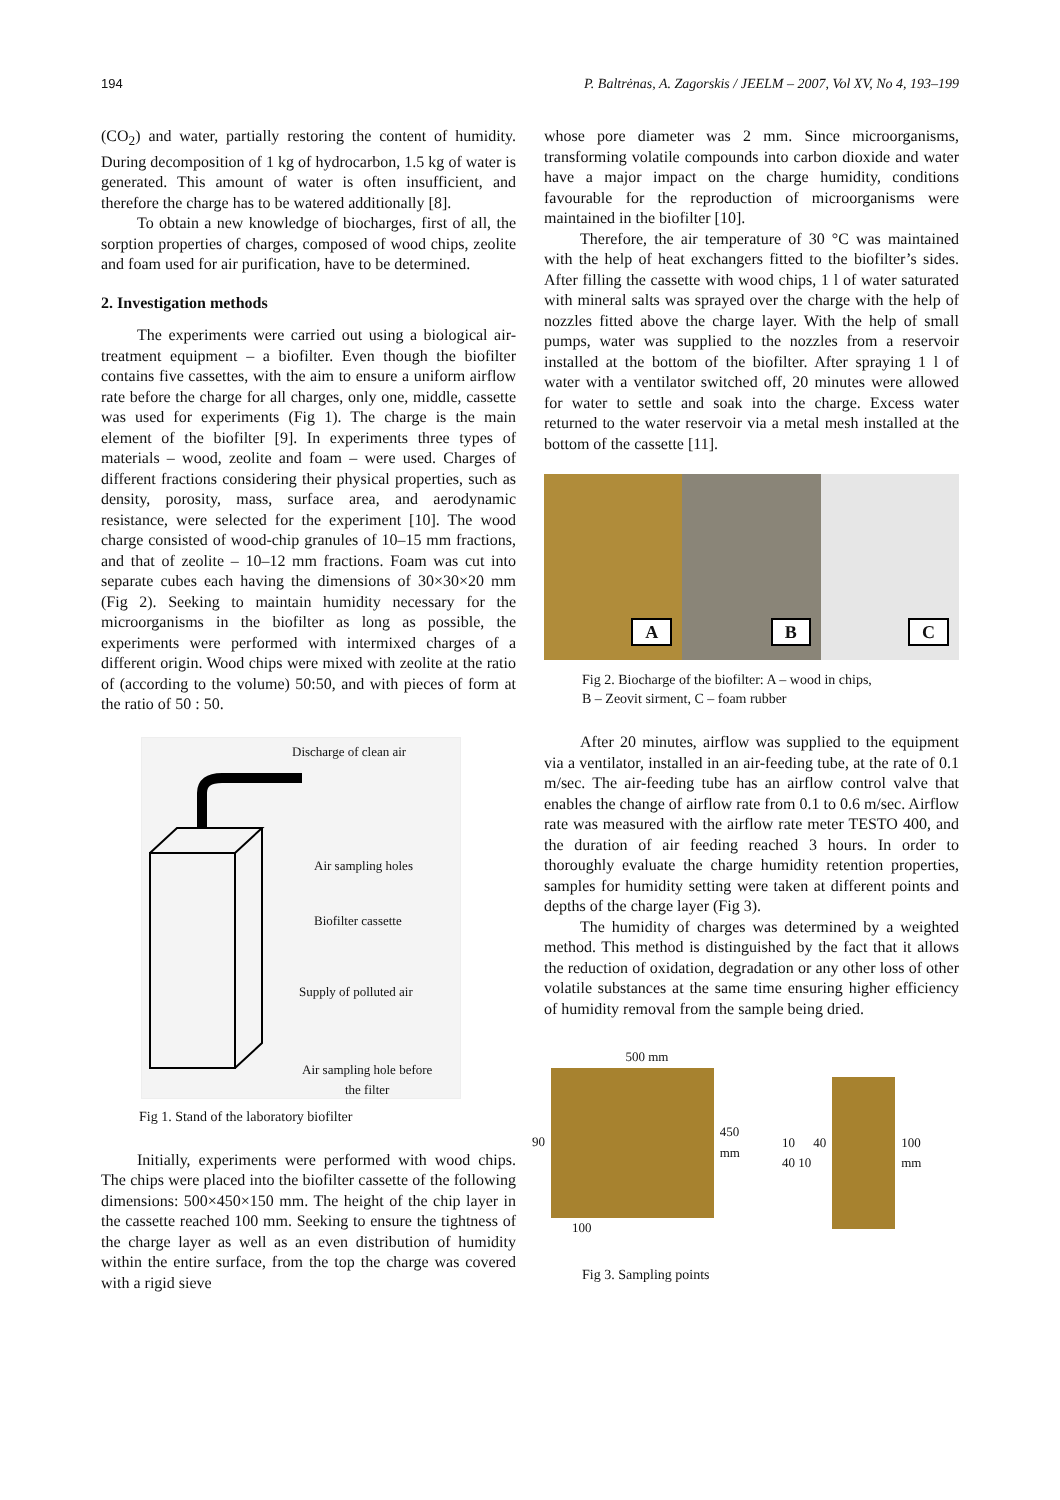194 P. Baltrėnas, A. Zagorskis / JEELM – 2007, Vol XV, No 4, 193–199
(CO<sub>2</sub>) and water, partially restoring the content of humidity. During decomposition of 1 kg of hydrocarbon, 1.5 kg of water is generated. This amount of water is often insufficient, and therefore the charge has to be watered additionally [8].
To obtain a new knowledge of biocharges, first of all, the sorption properties of charges, composed of wood chips, zeolite and foam used for air purification, have to be determined.
2. Investigation methods
The experiments were carried out using a biological air-treatment equipment – a biofilter. Even though the biofilter contains five cassettes, with the aim to ensure a uniform airflow rate before the charge for all charges, only one, middle, cassette was used for experiments (Fig 1). The charge is the main element of the biofilter [9]. In experiments three types of materials – wood, zeolite and foam – were used. Charges of different fractions considering their physical properties, such as density, porosity, mass, surface area, and aerodynamic resistance, were selected for the experiment [10]. The wood charge consisted of wood-chip granules of 10–15 mm fractions, and that of zeolite – 10–12 mm fractions. Foam was cut into separate cubes each having the dimensions of 30×30×20 mm (Fig 2). Seeking to maintain humidity necessary for the microorganisms in the biofilter as long as possible, the experiments were performed with intermixed charges of a different origin. Wood chips were mixed with zeolite at the ratio of (according to the volume) 50:50, and with pieces of form at the ratio of 50 : 50.
Discharge of clean air
Air sampling holes
Biofilter cassette
Supply of polluted air
Air sampling hole before
the filter
Fig 1. Stand of the laboratory biofilter
Initially, experiments were performed with wood chips. The chips were placed into the biofilter cassette of the following dimensions: 500×450×150 mm. The height of the chip layer in the cassette reached 100 mm. Seeking to ensure the tightness of the charge layer as well as an even distribution of humidity within the entire surface, from the top the charge was covered with a rigid sieve
whose pore diameter was 2 mm. Since microorganisms, transforming volatile compounds into carbon dioxide and water have a major impact on the charge humidity, conditions favourable for the reproduction of microorganisms were maintained in the biofilter [10].
Therefore, the air temperature of 30 °C was maintained with the help of heat exchangers fitted to the biofilter’s sides. After filling the cassette with wood chips, 1 l of water saturated with mineral salts was sprayed over the charge with the help of nozzles fitted above the charge layer. With the help of small pumps, water was supplied to the nozzles from a reservoir installed at the bottom of the biofilter. After spraying 1 l of water with a ventilator switched off, 20 minutes were allowed for water to settle and soak into the charge. Excess water returned to the water reservoir via a metal mesh installed at the bottom of the cassette [11].
A
B
C
Fig 2. Biocharge of the biofilter: A – wood in chips,
B – Zeovit sirment, C – foam rubber
After 20 minutes, airflow was supplied to the equipment via a ventilator, installed in an air-feeding tube, at the rate of 0.1 m/sec. The air-feeding tube has an airflow control valve that enables the change of airflow rate from 0.1 to 0.6 m/sec. Airflow rate was measured with the airflow rate meter TESTO 400, and the duration of air feeding reached 3 hours. In order to thoroughly evaluate the charge humidity retention properties, samples for humidity setting were taken at different points and depths of the charge layer (Fig 3).
The humidity of charges was determined by a weighted method. This method is distinguished by the fact that it allows the reduction of oxidation, degradation or any other loss of other volatile substances at the same time ensuring higher efficiency of humidity removal from the sample being dried.
500 mm
90 450 mm
100
10 40 40 10 100 mm
Fig 3. Sampling points